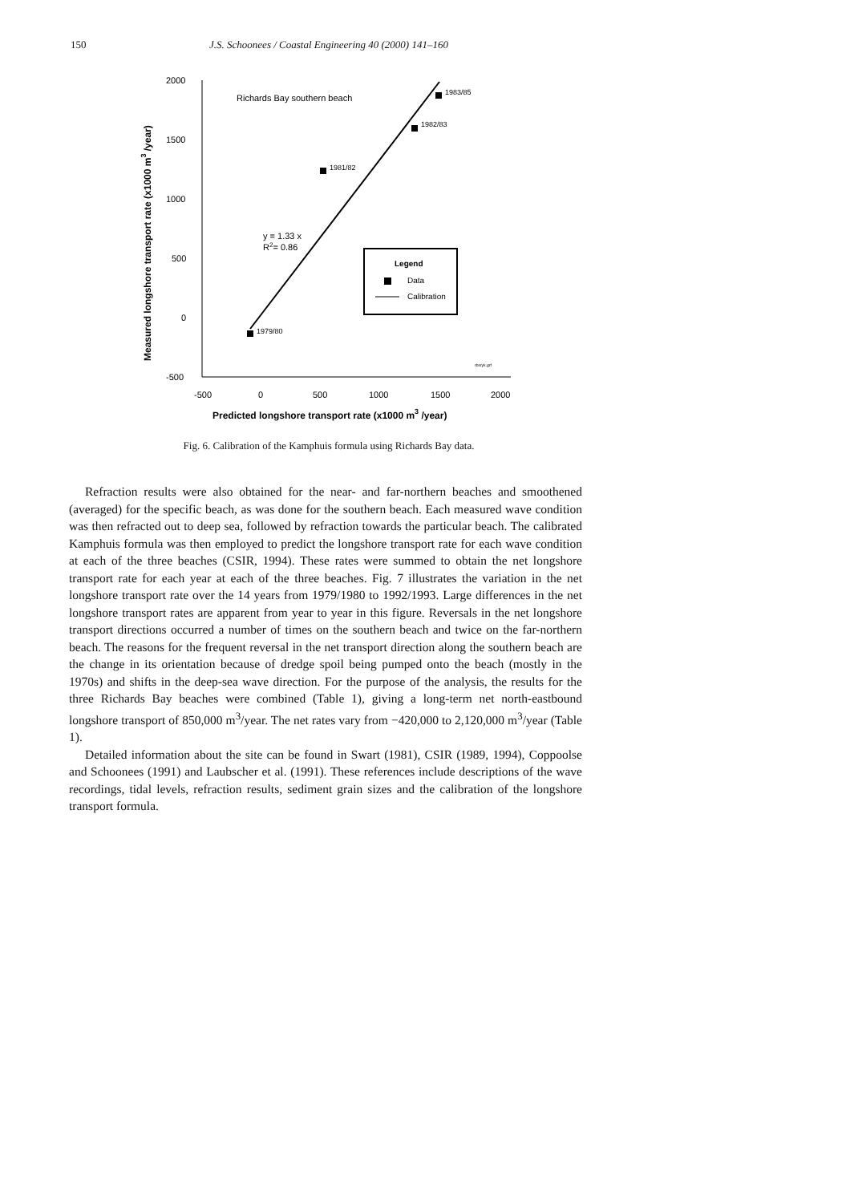150
J.S. Schoonees / Coastal Engineering 40 (2000) 141–160
2000
1500
1000
500
0
-500
-500
0
500
1000
1500
2000
Predicted longshore transport rate (x1000 m3 /year)
Measured longshore transport rate (x1000 m3 /year)
Richards Bay southern beach
1979/80
1981/82
1982/83
1983/85
y = 1.33 x
R2= 0.86
Legend
Data
Calibration
rbsryk.grf
Fig. 6. Calibration of the Kamphuis formula using Richards Bay data.
Refraction results were also obtained for the near- and far-northern beaches and smoothened (averaged) for the specific beach, as was done for the southern beach. Each measured wave condition was then refracted out to deep sea, followed by refraction towards the particular beach. The calibrated Kamphuis formula was then employed to predict the longshore transport rate for each wave condition at each of the three beaches (CSIR, 1994). These rates were summed to obtain the net longshore transport rate for each year at each of the three beaches. Fig. 7 illustrates the variation in the net longshore transport rate over the 14 years from 1979/1980 to 1992/1993. Large differences in the net longshore transport rates are apparent from year to year in this figure. Reversals in the net longshore transport directions occurred a number of times on the southern beach and twice on the far-northern beach. The reasons for the frequent reversal in the net transport direction along the southern beach are the change in its orientation because of dredge spoil being pumped onto the beach (mostly in the 1970s) and shifts in the deep-sea wave direction. For the purpose of the analysis, the results for the three Richards Bay beaches were combined (Table 1), giving a long-term net north-eastbound longshore transport of 850,000 m<sup>3</sup>/year. The net rates vary from −420,000 to 2,120,000 m<sup>3</sup>/year (Table 1).
Detailed information about the site can be found in Swart (1981), CSIR (1989, 1994), Coppoolse and Schoonees (1991) and Laubscher et al. (1991). These references include descriptions of the wave recordings, tidal levels, refraction results, sediment grain sizes and the calibration of the longshore transport formula.